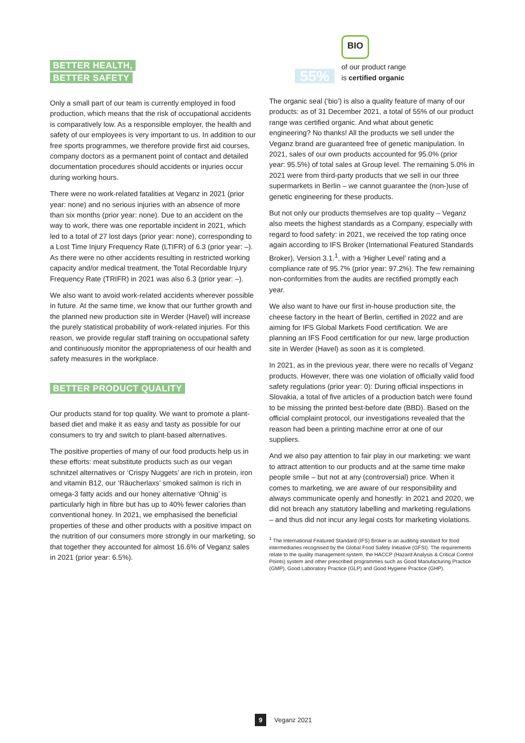BETTER HEALTH,
BETTER SAFETY
Only a small part of our team is currently employed in food production, which means that the risk of occupational accidents is comparatively low. As a responsible employer, the health and safety of our employees is very important to us. In addition to our free sports programmes, we therefore provide first aid courses, company doctors as a permanent point of contact and detailed documentation procedures should accidents or injuries occur during working hours.
There were no work-related fatalities at Veganz in 2021 (prior year: none) and no serious injuries with an absence of more than six months (prior year: none). Due to an accident on the way to work, there was one reportable incident in 2021, which led to a total of 27 lost days (prior year: none), corresponding to a Lost Time Injury Frequency Rate (LTIFR) of 6.3 (prior year: –). As there were no other accidents resulting in restricted working capacity and/or medical treatment, the Total Recordable Injury Frequency Rate (TRIFR) in 2021 was also 6.3 (prior year: –).
We also want to avoid work-related accidents wherever possible in future. At the same time, we know that our further growth and the planned new production site in Werder (Havel) will increase the purely statistical probability of work-related injuries. For this reason, we provide regular staff training on occupational safety and continuously monitor the appropriateness of our health and safety measures in the workplace.
BETTER PRODUCT QUALITY
Our products stand for top quality. We want to promote a plant-based diet and make it as easy and tasty as possible for our consumers to try and switch to plant-based alternatives.
The positive properties of many of our food products help us in these efforts: meat substitute products such as our vegan schnitzel alternatives or ‘Crispy Nuggets’ are rich in protein, iron and vitamin B12, our ‘Räucherlaxs’ smoked salmon is rich in omega-3 fatty acids and our honey alternative ‘Ohnig’ is particularly high in fibre but has up to 40% fewer calories than conventional honey. In 2021, we emphasised the beneficial properties of these and other products with a positive impact on the nutrition of our consumers more strongly in our marketing, so that together they accounted for almost 16.6% of Veganz sales in 2021 (prior year: 6.5%).
55%
BIO
of our product range
is certified organic
The organic seal (‘bio’) is also a quality feature of many of our products: as of 31 December 2021, a total of 55% of our product range was certified organic. And what about genetic engineering? No thanks! All the products we sell under the Veganz brand are guaranteed free of genetic manipulation. In 2021, sales of our own products accounted for 95.0% (prior year: 95.5%) of total sales at Group level. The remaining 5.0% in 2021 were from third-party products that we sell in our three supermarkets in Berlin – we cannot guarantee the (non-)use of genetic engineering for these products.
But not only our products themselves are top quality – Veganz also meets the highest standards as a Company, especially with regard to food safety: in 2021, we received the top rating once again according to IFS Broker (International Featured Standards Broker), Version 3.1.<sup>1</sup>, with a ‘Higher Level’ rating and a compliance rate of 95.7% (prior year: 97.2%). The few remaining non-conformities from the audits are rectified promptly each year.
We also want to have our first in-house production site, the cheese factory in the heart of Berlin, certified in 2022 and are aiming for IFS Global Markets Food certification. We are planning an IFS Food certification for our new, large production site in Werder (Havel) as soon as it is completed.
In 2021, as in the previous year, there were no recalls of Veganz products. However, there was one violation of officially valid food safety regulations (prior year: 0): During official inspections in Slovakia, a total of five articles of a production batch were found to be missing the printed best-before date (BBD). Based on the official complaint protocol, our investigations revealed that the reason had been a printing machine error at one of our suppliers.
And we also pay attention to fair play in our marketing: we want to attract attention to our products and at the same time make people smile – but not at any (controversial) price. When it comes to marketing, we are aware of our responsibility and always communicate openly and honestly: in 2021 and 2020, we did not breach any statutory labelling and marketing regulations – and thus did not incur any legal costs for marketing violations.
<sup>1</sup> The International Featured Standard (IFS) Broker is an auditing standard for food intermediaries recognised by the Global Food Safety Initiative (GFSI). The requirements relate to the quality management system, the HACCP (Hazard Analysis & Critical Control Points) system and other prescribed programmes such as Good Manufacturing Practice (GMP), Good Laboratory Practice (GLP) and Good Hygiene Practice (GHP).
9 Veganz 2021